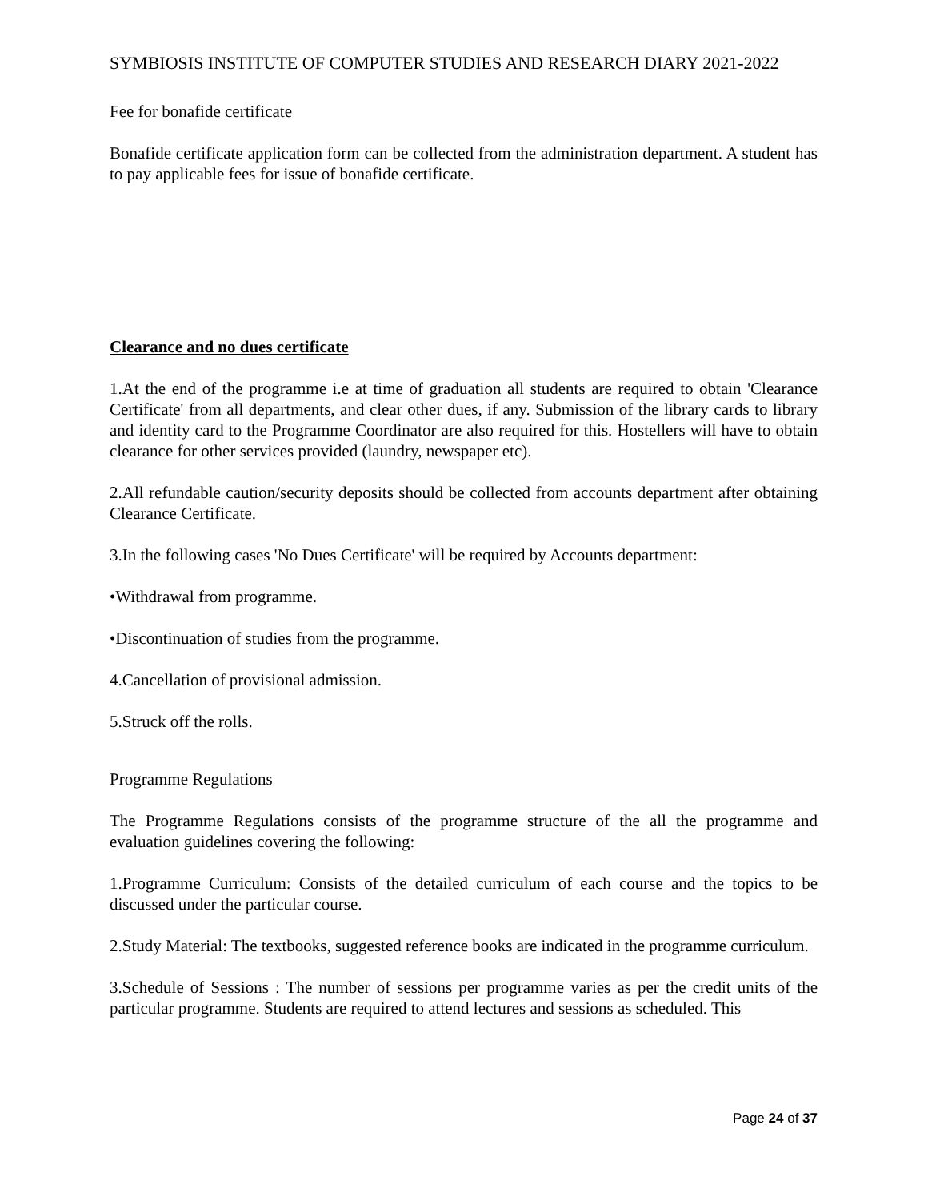SYMBIOSIS INSTITUTE OF COMPUTER STUDIES AND RESEARCH DIARY 2021-2022
Fee for bonafide certificate
Bonafide certificate application form can be collected from the administration department. A student has to pay applicable fees for issue of bonafide certificate.
Clearance and no dues certificate
1.At the end of the programme i.e at time of graduation all students are required to obtain 'Clearance Certificate' from all departments, and clear other dues, if any. Submission of the library cards to library and identity card to the Programme Coordinator are also required for this. Hostellers will have to obtain clearance for other services provided (laundry, newspaper etc).
2.All refundable caution/security deposits should be collected from accounts department after obtaining Clearance Certificate.
3.In the following cases 'No Dues Certificate' will be required by Accounts department:
•Withdrawal from programme.
•Discontinuation of studies from the programme.
4.Cancellation of provisional admission.
5.Struck off the rolls.
Programme Regulations
The Programme Regulations consists of the programme structure of the all the programme and evaluation guidelines covering the following:
1.Programme Curriculum: Consists of the detailed curriculum of each course and the topics to be discussed under the particular course.
2.Study Material: The textbooks, suggested reference books are indicated in the programme curriculum.
3.Schedule of Sessions : The number of sessions per programme varies as per the credit units of the particular programme. Students are required to attend lectures and sessions as scheduled. This
Page 24 of 37